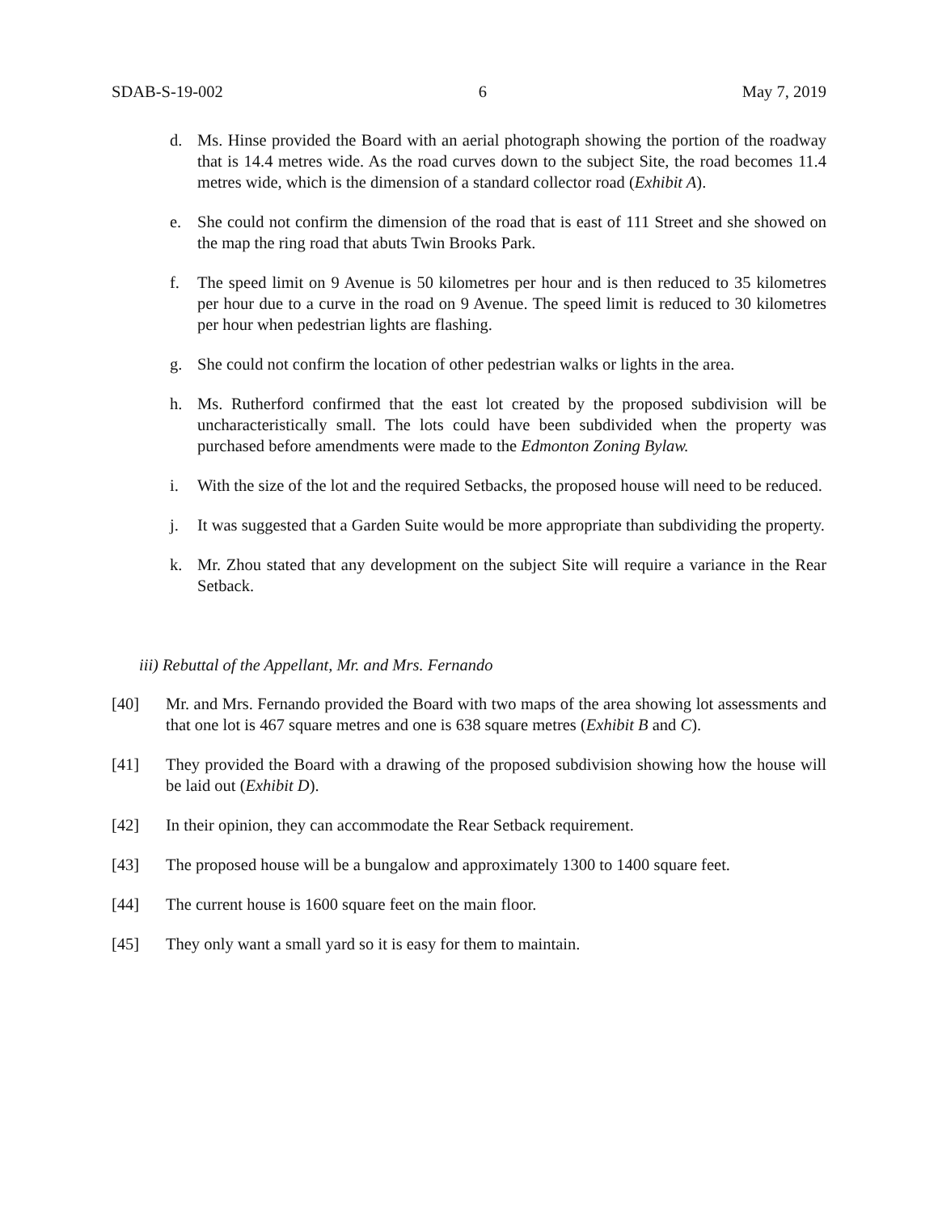SDAB-S-19-002 6 May 7, 2019
d. Ms. Hinse provided the Board with an aerial photograph showing the portion of the roadway that is 14.4 metres wide. As the road curves down to the subject Site, the road becomes 11.4 metres wide, which is the dimension of a standard collector road (Exhibit A).
e. She could not confirm the dimension of the road that is east of 111 Street and she showed on the map the ring road that abuts Twin Brooks Park.
f. The speed limit on 9 Avenue is 50 kilometres per hour and is then reduced to 35 kilometres per hour due to a curve in the road on 9 Avenue. The speed limit is reduced to 30 kilometres per hour when pedestrian lights are flashing.
g. She could not confirm the location of other pedestrian walks or lights in the area.
h. Ms. Rutherford confirmed that the east lot created by the proposed subdivision will be uncharacteristically small. The lots could have been subdivided when the property was purchased before amendments were made to the Edmonton Zoning Bylaw.
i. With the size of the lot and the required Setbacks, the proposed house will need to be reduced.
j. It was suggested that a Garden Suite would be more appropriate than subdividing the property.
k. Mr. Zhou stated that any development on the subject Site will require a variance in the Rear Setback.
iii) Rebuttal of the Appellant, Mr. and Mrs. Fernando
[40] Mr. and Mrs. Fernando provided the Board with two maps of the area showing lot assessments and that one lot is 467 square metres and one is 638 square metres (Exhibit B and C).
[41] They provided the Board with a drawing of the proposed subdivision showing how the house will be laid out (Exhibit D).
[42] In their opinion, they can accommodate the Rear Setback requirement.
[43] The proposed house will be a bungalow and approximately 1300 to 1400 square feet.
[44] The current house is 1600 square feet on the main floor.
[45] They only want a small yard so it is easy for them to maintain.